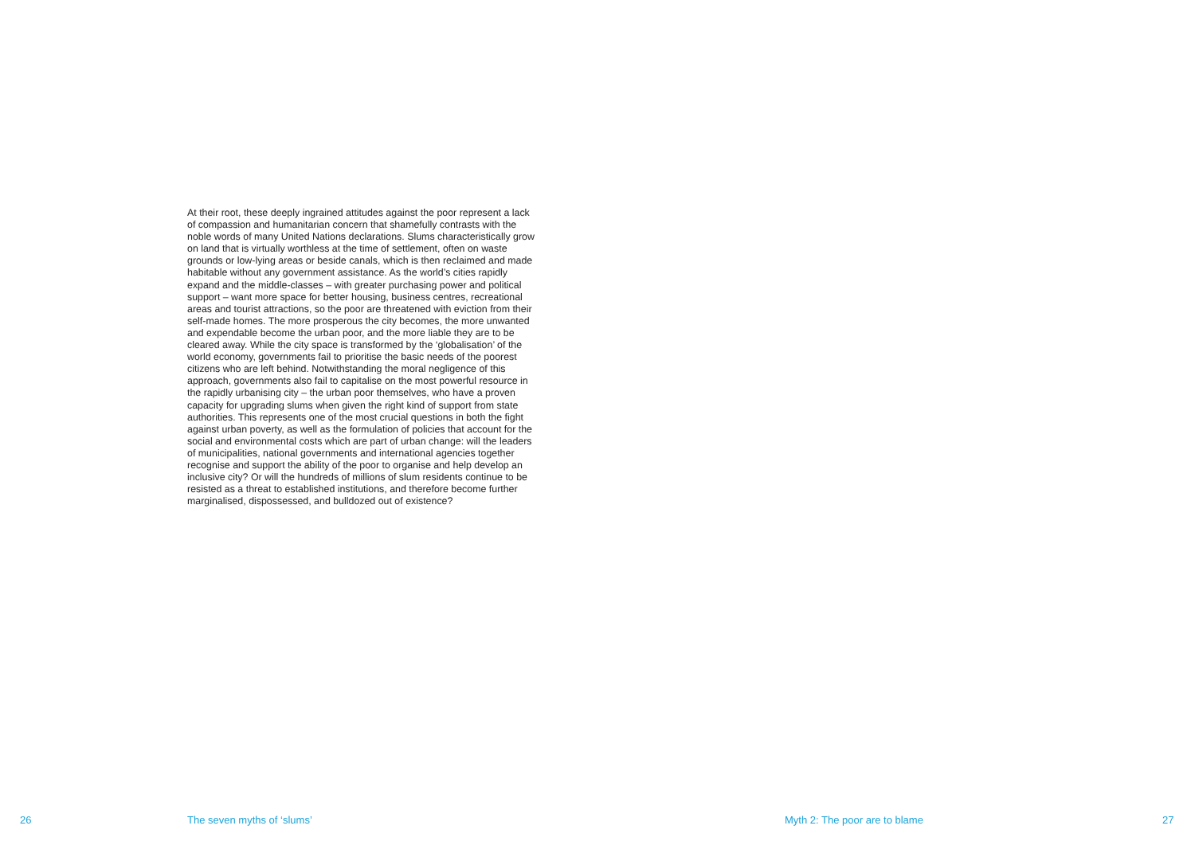At their root, these deeply ingrained attitudes against the poor represent a lack of compassion and humanitarian concern that shamefully contrasts with the noble words of many United Nations declarations. Slums characteristically grow on land that is virtually worthless at the time of settlement, often on waste grounds or low-lying areas or beside canals, which is then reclaimed and made habitable without any government assistance. As the world’s cities rapidly expand and the middle-classes – with greater purchasing power and political support – want more space for better housing, business centres, recreational areas and tourist attractions, so the poor are threatened with eviction from their self-made homes. The more prosperous the city becomes, the more unwanted and expendable become the urban poor, and the more liable they are to be cleared away. While the city space is transformed by the ‘globalisation’ of the world economy, governments fail to prioritise the basic needs of the poorest citizens who are left behind. Notwithstanding the moral negligence of this approach, governments also fail to capitalise on the most powerful resource in the rapidly urbanising city – the urban poor themselves, who have a proven capacity for upgrading slums when given the right kind of support from state authorities. This represents one of the most crucial questions in both the fight against urban poverty, as well as the formulation of policies that account for the social and environmental costs which are part of urban change: will the leaders of municipalities, national governments and international agencies together recognise and support the ability of the poor to organise and help develop an inclusive city? Or will the hundreds of millions of slum residents continue to be resisted as a threat to established institutions, and therefore become further marginalised, dispossessed, and bulldozed out of existence?
26 The seven myths of ‘slums’ Myth 2: The poor are to blame 27